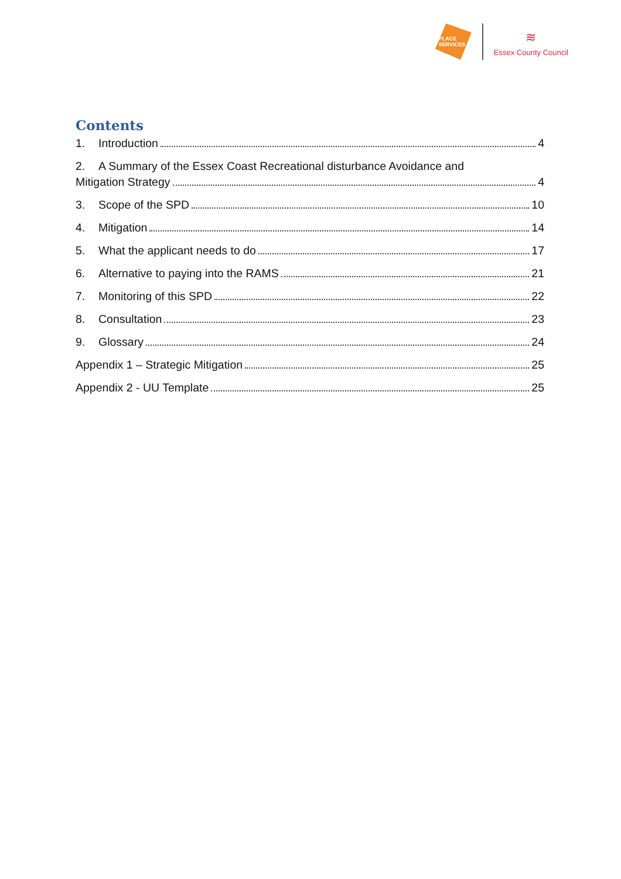PLACE
SERVICES
≋
Essex County Council
Contents
1. Introduction 4
2. A Summary of the Essex Coast Recreational disturbance Avoidance and
Mitigation Strategy 4
3. Scope of the SPD 10
4. Mitigation 14
5. What the applicant needs to do 17
6. Alternative to paying into the RAMS 21
7. Monitoring of this SPD 22
8. Consultation 23
9. Glossary 24
Appendix 1 – Strategic Mitigation 25
Appendix 2 - UU Template 25